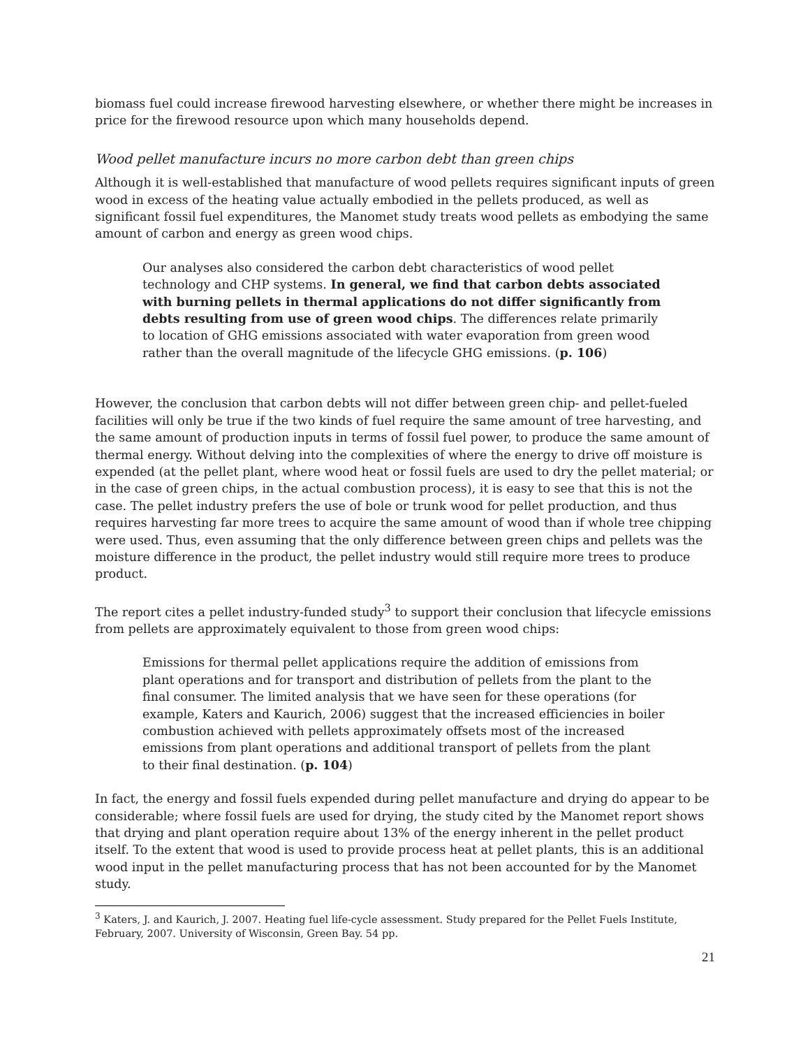biomass fuel could increase firewood harvesting elsewhere, or whether there might be increases in price for the firewood resource upon which many households depend.
Wood pellet manufacture incurs no more carbon debt than green chips
Although it is well-established that manufacture of wood pellets requires significant inputs of green wood in excess of the heating value actually embodied in the pellets produced, as well as significant fossil fuel expenditures, the Manomet study treats wood pellets as embodying the same amount of carbon and energy as green wood chips.
Our analyses also considered the carbon debt characteristics of wood pellet technology and CHP systems. In general, we find that carbon debts associated with burning pellets in thermal applications do not differ significantly from debts resulting from use of green wood chips. The differences relate primarily to location of GHG emissions associated with water evaporation from green wood rather than the overall magnitude of the lifecycle GHG emissions. (p. 106)
However, the conclusion that carbon debts will not differ between green chip- and pellet-fueled facilities will only be true if the two kinds of fuel require the same amount of tree harvesting, and the same amount of production inputs in terms of fossil fuel power, to produce the same amount of thermal energy. Without delving into the complexities of where the energy to drive off moisture is expended (at the pellet plant, where wood heat or fossil fuels are used to dry the pellet material; or in the case of green chips, in the actual combustion process), it is easy to see that this is not the case. The pellet industry prefers the use of bole or trunk wood for pellet production, and thus requires harvesting far more trees to acquire the same amount of wood than if whole tree chipping were used. Thus, even assuming that the only difference between green chips and pellets was the moisture difference in the product, the pellet industry would still require more trees to produce product.
The report cites a pellet industry-funded study<sup>3</sup> to support their conclusion that lifecycle emissions from pellets are approximately equivalent to those from green wood chips:
Emissions for thermal pellet applications require the addition of emissions from plant operations and for transport and distribution of pellets from the plant to the final consumer. The limited analysis that we have seen for these operations (for example, Katers and Kaurich, 2006) suggest that the increased efficiencies in boiler combustion achieved with pellets approximately offsets most of the increased emissions from plant operations and additional transport of pellets from the plant to their final destination. (p. 104)
In fact, the energy and fossil fuels expended during pellet manufacture and drying do appear to be considerable; where fossil fuels are used for drying, the study cited by the Manomet report shows that drying and plant operation require about 13% of the energy inherent in the pellet product itself. To the extent that wood is used to provide process heat at pellet plants, this is an additional wood input in the pellet manufacturing process that has not been accounted for by the Manomet study.
<sup>3</sup> Katers, J. and Kaurich, J. 2007. Heating fuel life-cycle assessment. Study prepared for the Pellet Fuels Institute, February, 2007. University of Wisconsin, Green Bay. 54 pp.
21